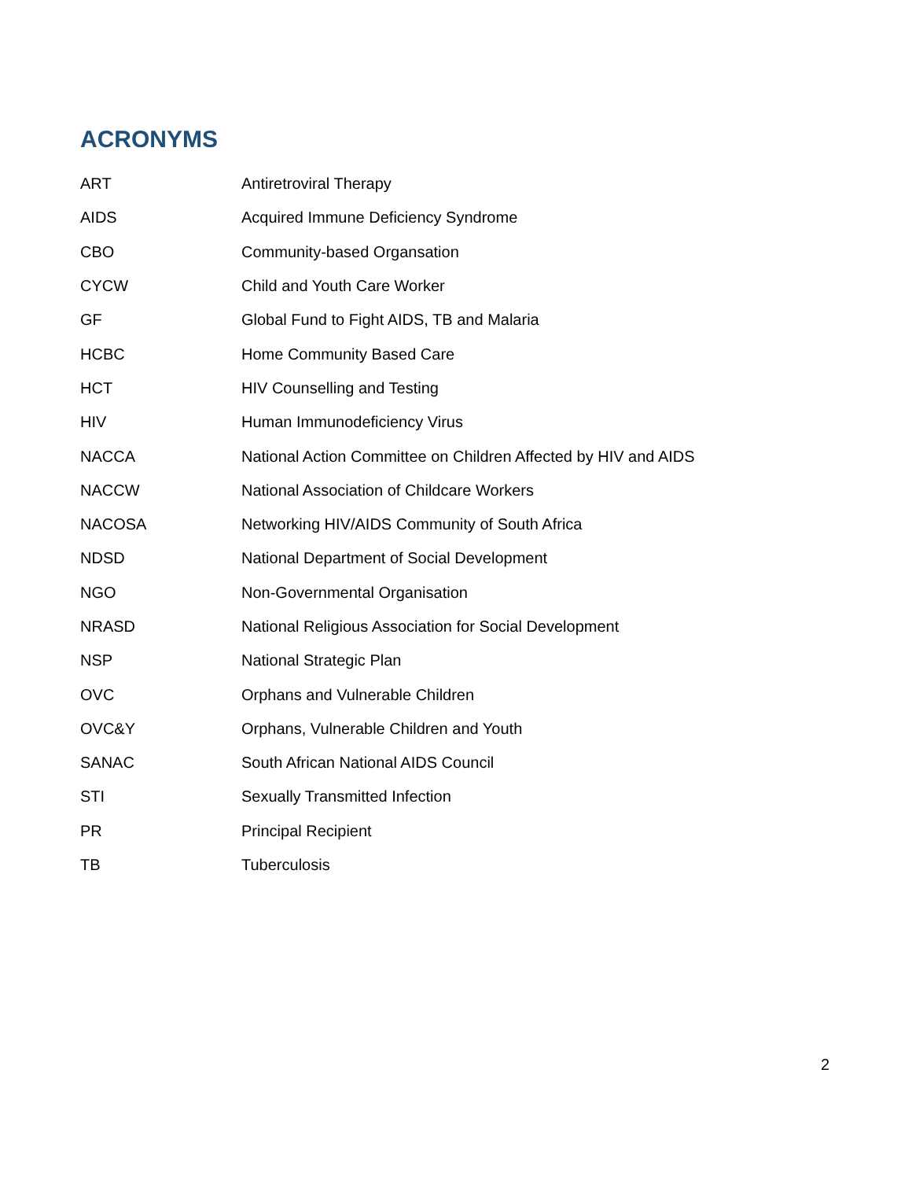ACRONYMS
| ART | Antiretroviral Therapy |
| AIDS | Acquired Immune Deficiency Syndrome |
| CBO | Community-based Organsation |
| CYCW | Child and Youth Care Worker |
| GF | Global Fund to Fight AIDS, TB and Malaria |
| HCBC | Home Community Based Care |
| HCT | HIV Counselling and Testing |
| HIV | Human Immunodeficiency Virus |
| NACCA | National Action Committee on Children Affected by HIV and AIDS |
| NACCW | National Association of Childcare Workers |
| NACOSA | Networking HIV/AIDS Community of South Africa |
| NDSD | National Department of Social Development |
| NGO | Non-Governmental Organisation |
| NRASD | National Religious Association for Social Development |
| NSP | National Strategic Plan |
| OVC | Orphans and Vulnerable Children |
| OVC&Y | Orphans, Vulnerable Children and Youth |
| SANAC | South African National AIDS Council |
| STI | Sexually Transmitted Infection |
| PR | Principal Recipient |
| TB | Tuberculosis |
2